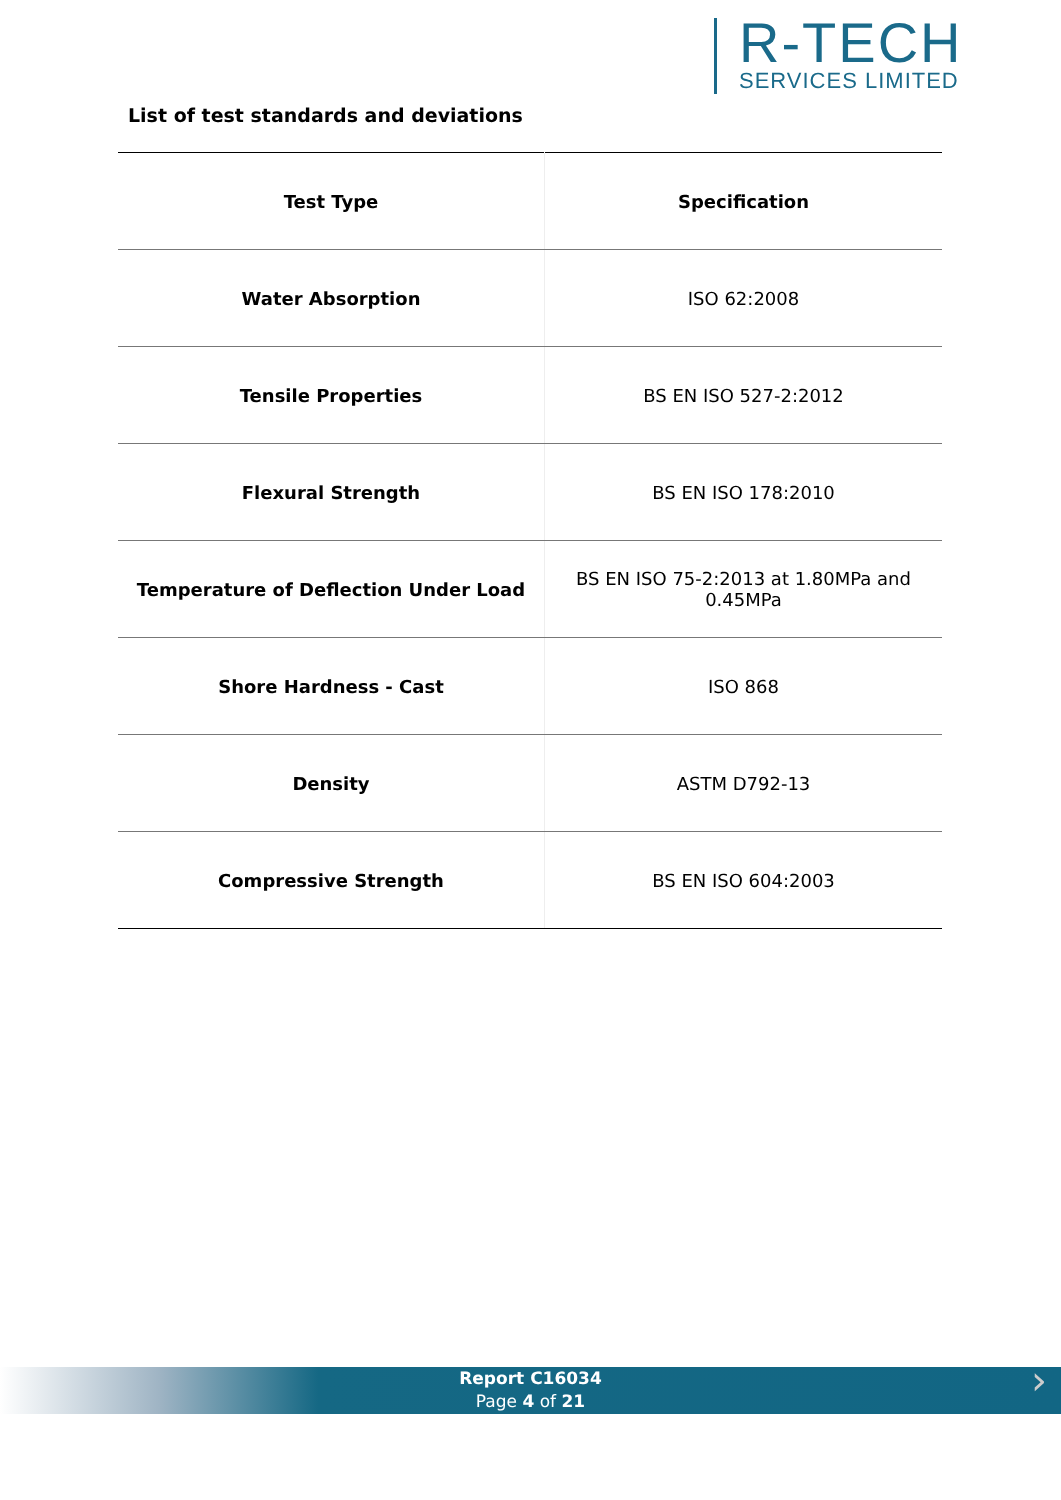R-TECH
SERVICES LIMITED
List of test standards and deviations
| Test Type | Specification |
| --- | --- |
| Water Absorption | ISO 62:2008 |
| Tensile Properties | BS EN ISO 527-2:2012 |
| Flexural Strength | BS EN ISO 178:2010 |
| Temperature of Deflection Under Load | BS EN ISO 75-2:2013 at 1.80MPa and 0.45MPa |
| Shore Hardness - Cast | ISO 868 |
| Density | ASTM D792-13 |
| Compressive Strength | BS EN ISO 604:2003 |
Report C16034
Page 4 of 21
›